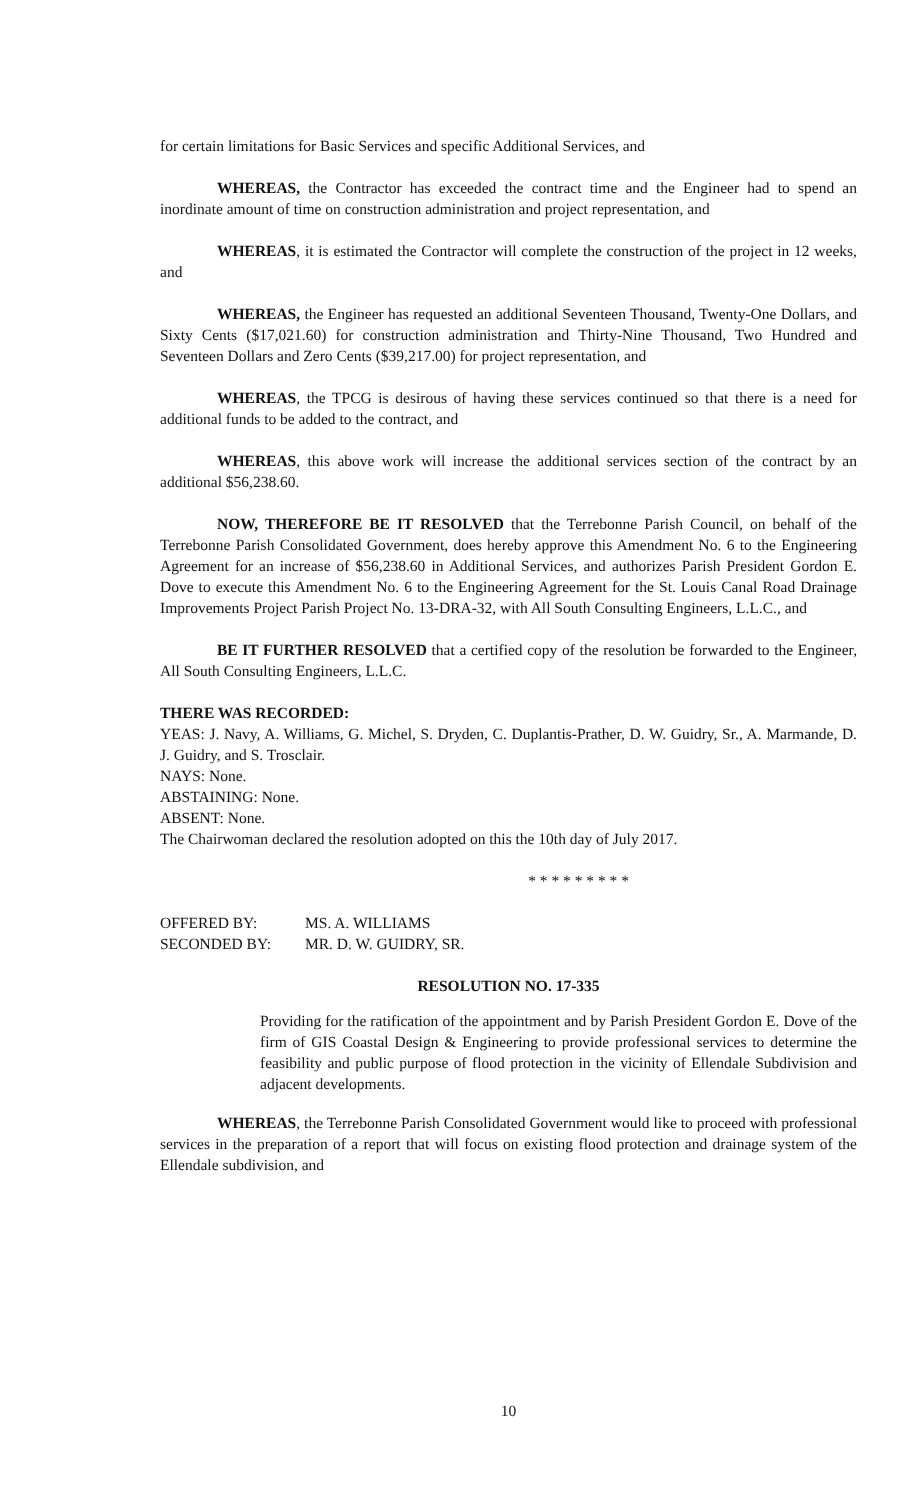for certain limitations for Basic Services and specific Additional Services, and
WHEREAS, the Contractor has exceeded the contract time and the Engineer had to spend an inordinate amount of time on construction administration and project representation, and
WHEREAS, it is estimated the Contractor will complete the construction of the project in 12 weeks, and
WHEREAS, the Engineer has requested an additional Seventeen Thousand, Twenty-One Dollars, and Sixty Cents ($17,021.60) for construction administration and Thirty-Nine Thousand, Two Hundred and Seventeen Dollars and Zero Cents ($39,217.00) for project representation, and
WHEREAS, the TPCG is desirous of having these services continued so that there is a need for additional funds to be added to the contract, and
WHEREAS, this above work will increase the additional services section of the contract by an additional $56,238.60.
NOW, THEREFORE BE IT RESOLVED that the Terrebonne Parish Council, on behalf of the Terrebonne Parish Consolidated Government, does hereby approve this Amendment No. 6 to the Engineering Agreement for an increase of $56,238.60 in Additional Services, and authorizes Parish President Gordon E. Dove to execute this Amendment No. 6 to the Engineering Agreement for the St. Louis Canal Road Drainage Improvements Project Parish Project No. 13-DRA-32, with All South Consulting Engineers, L.L.C., and
BE IT FURTHER RESOLVED that a certified copy of the resolution be forwarded to the Engineer, All South Consulting Engineers, L.L.C.
THERE WAS RECORDED:
YEAS: J. Navy, A. Williams, G. Michel, S. Dryden, C. Duplantis-Prather, D. W. Guidry, Sr., A. Marmande, D. J. Guidry, and S. Trosclair.
NAYS: None.
ABSTAINING: None.
ABSENT: None.
The Chairwoman declared the resolution adopted on this the 10th day of July 2017.
* * * * * * * * *
OFFERED BY: MS. A. WILLIAMS
SECONDED BY: MR. D. W. GUIDRY, SR.
RESOLUTION NO. 17-335
Providing for the ratification of the appointment and by Parish President Gordon E. Dove of the firm of GIS Coastal Design & Engineering to provide professional services to determine the feasibility and public purpose of flood protection in the vicinity of Ellendale Subdivision and adjacent developments.
WHEREAS, the Terrebonne Parish Consolidated Government would like to proceed with professional services in the preparation of a report that will focus on existing flood protection and drainage system of the Ellendale subdivision, and
10